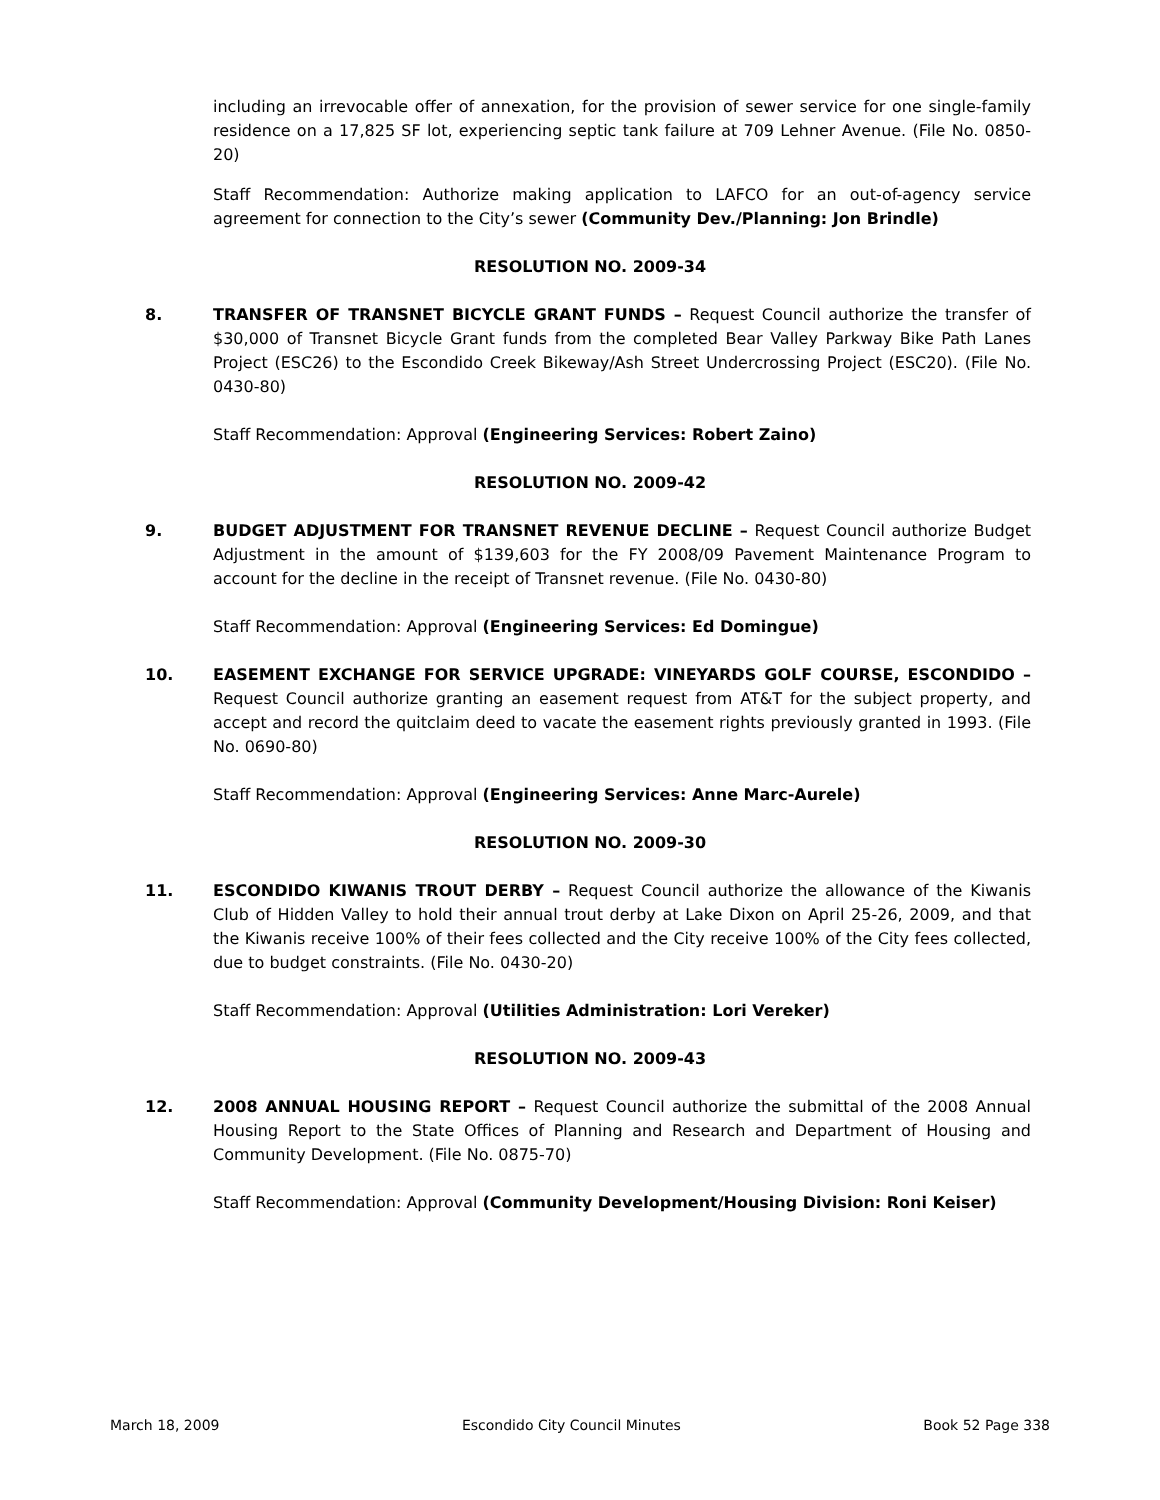including an irrevocable offer of annexation, for the provision of sewer service for one single-family residence on a 17,825 SF lot, experiencing septic tank failure at 709 Lehner Avenue. (File No. 0850-20)
Staff Recommendation: Authorize making application to LAFCO for an out-of-agency service agreement for connection to the City’s sewer (Community Dev./Planning: Jon Brindle)
RESOLUTION NO. 2009-34
8. TRANSFER OF TRANSNET BICYCLE GRANT FUNDS – Request Council authorize the transfer of $30,000 of Transnet Bicycle Grant funds from the completed Bear Valley Parkway Bike Path Lanes Project (ESC26) to the Escondido Creek Bikeway/Ash Street Undercrossing Project (ESC20). (File No. 0430-80)
Staff Recommendation: Approval (Engineering Services: Robert Zaino)
RESOLUTION NO. 2009-42
9. BUDGET ADJUSTMENT FOR TRANSNET REVENUE DECLINE – Request Council authorize Budget Adjustment in the amount of $139,603 for the FY 2008/09 Pavement Maintenance Program to account for the decline in the receipt of Transnet revenue. (File No. 0430-80)
Staff Recommendation: Approval (Engineering Services: Ed Domingue)
10. EASEMENT EXCHANGE FOR SERVICE UPGRADE: VINEYARDS GOLF COURSE, ESCONDIDO – Request Council authorize granting an easement request from AT&T for the subject property, and accept and record the quitclaim deed to vacate the easement rights previously granted in 1993. (File No. 0690-80)
Staff Recommendation: Approval (Engineering Services: Anne Marc-Aurele)
RESOLUTION NO. 2009-30
11. ESCONDIDO KIWANIS TROUT DERBY – Request Council authorize the allowance of the Kiwanis Club of Hidden Valley to hold their annual trout derby at Lake Dixon on April 25-26, 2009, and that the Kiwanis receive 100% of their fees collected and the City receive 100% of the City fees collected, due to budget constraints. (File No. 0430-20)
Staff Recommendation: Approval (Utilities Administration: Lori Vereker)
RESOLUTION NO. 2009-43
12. 2008 ANNUAL HOUSING REPORT – Request Council authorize the submittal of the 2008 Annual Housing Report to the State Offices of Planning and Research and Department of Housing and Community Development. (File No. 0875-70)
Staff Recommendation: Approval (Community Development/Housing Division: Roni Keiser)
March 18, 2009 Escondido City Council Minutes Book 52 Page 338